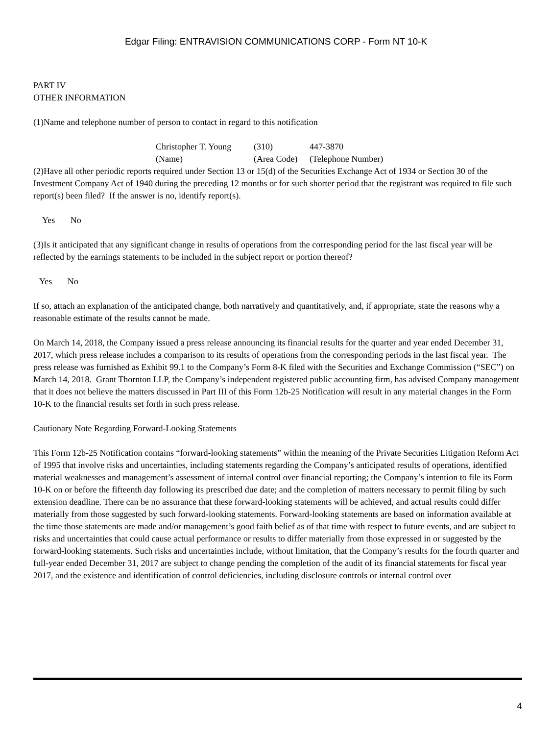Edgar Filing: ENTRAVISION COMMUNICATIONS CORP - Form NT 10-K
PART IV
OTHER INFORMATION
(1)Name and telephone number of person to contact in regard to this notification
| Christopher T. Young | (310) | 447-3870 |
| (Name) | (Area Code) | (Telephone Number) |
(2)Have all other periodic reports required under Section 13 or 15(d) of the Securities Exchange Act of 1934 or Section 30 of the Investment Company Act of 1940 during the preceding 12 months or for such shorter period that the registrant was required to file such report(s) been filed? If the answer is no, identify report(s).
Yes No
(3)Is it anticipated that any significant change in results of operations from the corresponding period for the last fiscal year will be reflected by the earnings statements to be included in the subject report or portion thereof?
Yes No
If so, attach an explanation of the anticipated change, both narratively and quantitatively, and, if appropriate, state the reasons why a reasonable estimate of the results cannot be made.
On March 14, 2018, the Company issued a press release announcing its financial results for the quarter and year ended December 31, 2017, which press release includes a comparison to its results of operations from the corresponding periods in the last fiscal year. The press release was furnished as Exhibit 99.1 to the Company’s Form 8-K filed with the Securities and Exchange Commission (“SEC”) on March 14, 2018. Grant Thornton LLP, the Company’s independent registered public accounting firm, has advised Company management that it does not believe the matters discussed in Part III of this Form 12b-25 Notification will result in any material changes in the Form 10-K to the financial results set forth in such press release.
Cautionary Note Regarding Forward-Looking Statements
This Form 12b-25 Notification contains “forward-looking statements” within the meaning of the Private Securities Litigation Reform Act of 1995 that involve risks and uncertainties, including statements regarding the Company’s anticipated results of operations, identified material weaknesses and management’s assessment of internal control over financial reporting; the Company’s intention to file its Form 10-K on or before the fifteenth day following its prescribed due date; and the completion of matters necessary to permit filing by such extension deadline. There can be no assurance that these forward-looking statements will be achieved, and actual results could differ materially from those suggested by such forward-looking statements. Forward-looking statements are based on information available at the time those statements are made and/or management’s good faith belief as of that time with respect to future events, and are subject to risks and uncertainties that could cause actual performance or results to differ materially from those expressed in or suggested by the forward-looking statements. Such risks and uncertainties include, without limitation, that the Company’s results for the fourth quarter and full-year ended December 31, 2017 are subject to change pending the completion of the audit of its financial statements for fiscal year 2017, and the existence and identification of control deficiencies, including disclosure controls or internal control over
4